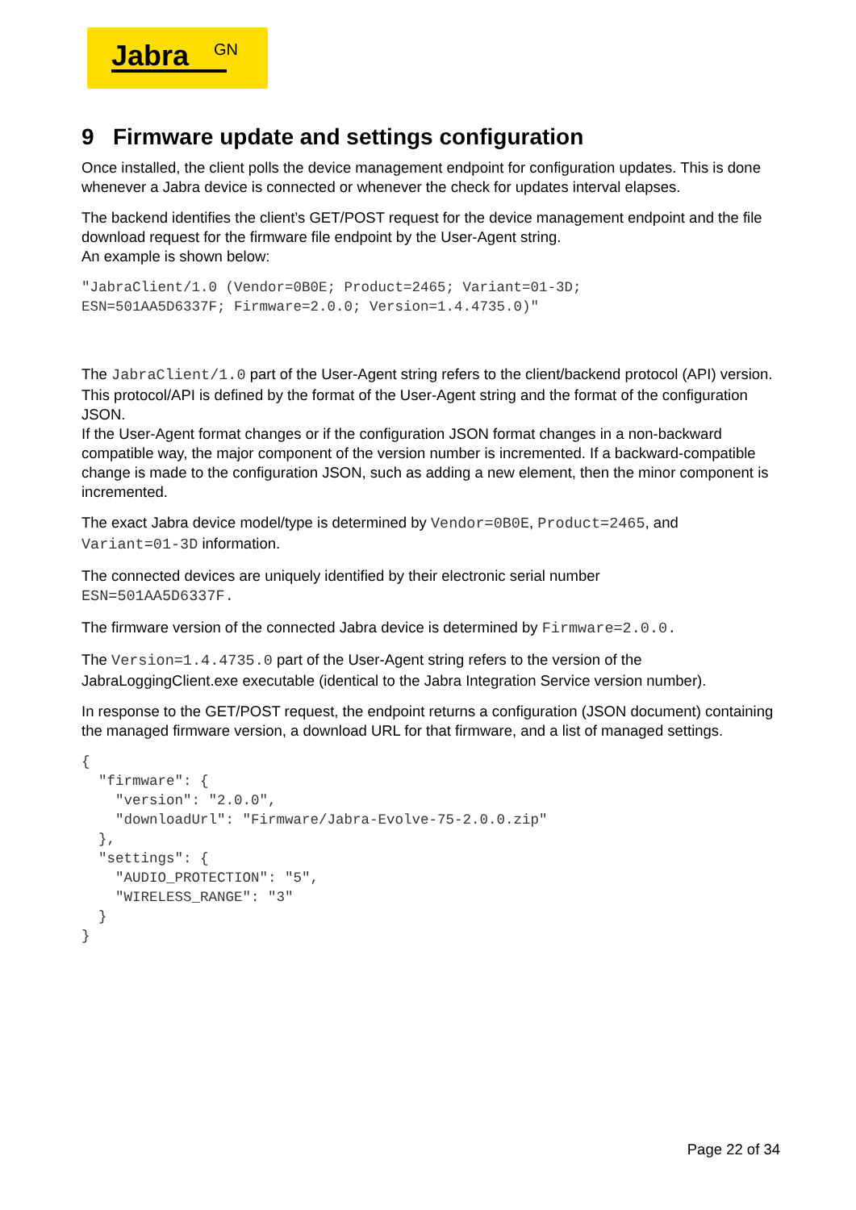Jabra<sup>GN</sup>
9 Firmware update and settings configuration
Once installed, the client polls the device management endpoint for configuration updates. This is done whenever a Jabra device is connected or whenever the check for updates interval elapses.
The backend identifies the client’s GET/POST request for the device management endpoint and the file download request for the firmware file endpoint by the User-Agent string.
An example is shown below:
"JabraClient/1.0 (Vendor=0B0E; Product=2465; Variant=01-3D;
ESN=501AA5D6337F; Firmware=2.0.0; Version=1.4.4735.0)"
The JabraClient/1.0 part of the User-Agent string refers to the client/backend protocol (API) version. This protocol/API is defined by the format of the User-Agent string and the format of the configuration JSON.
If the User-Agent format changes or if the configuration JSON format changes in a non-backward compatible way, the major component of the version number is incremented. If a backward-compatible change is made to the configuration JSON, such as adding a new element, then the minor component is incremented.
The exact Jabra device model/type is determined by Vendor=0B0E, Product=2465, and Variant=01-3D information.
The connected devices are uniquely identified by their electronic serial number
ESN=501AA5D6337F.
The firmware version of the connected Jabra device is determined by Firmware=2.0.0.
The Version=1.4.4735.0 part of the User-Agent string refers to the version of the JabraLoggingClient.exe executable (identical to the Jabra Integration Service version number).
In response to the GET/POST request, the endpoint returns a configuration (JSON document) containing the managed firmware version, a download URL for that firmware, and a list of managed settings.
{
  "firmware": {
    "version": "2.0.0",
    "downloadUrl": "Firmware/Jabra-Evolve-75-2.0.0.zip"
  },
  "settings": {
    "AUDIO_PROTECTION": "5",
    "WIRELESS_RANGE": "3"
  }
}
Page 22 of 34